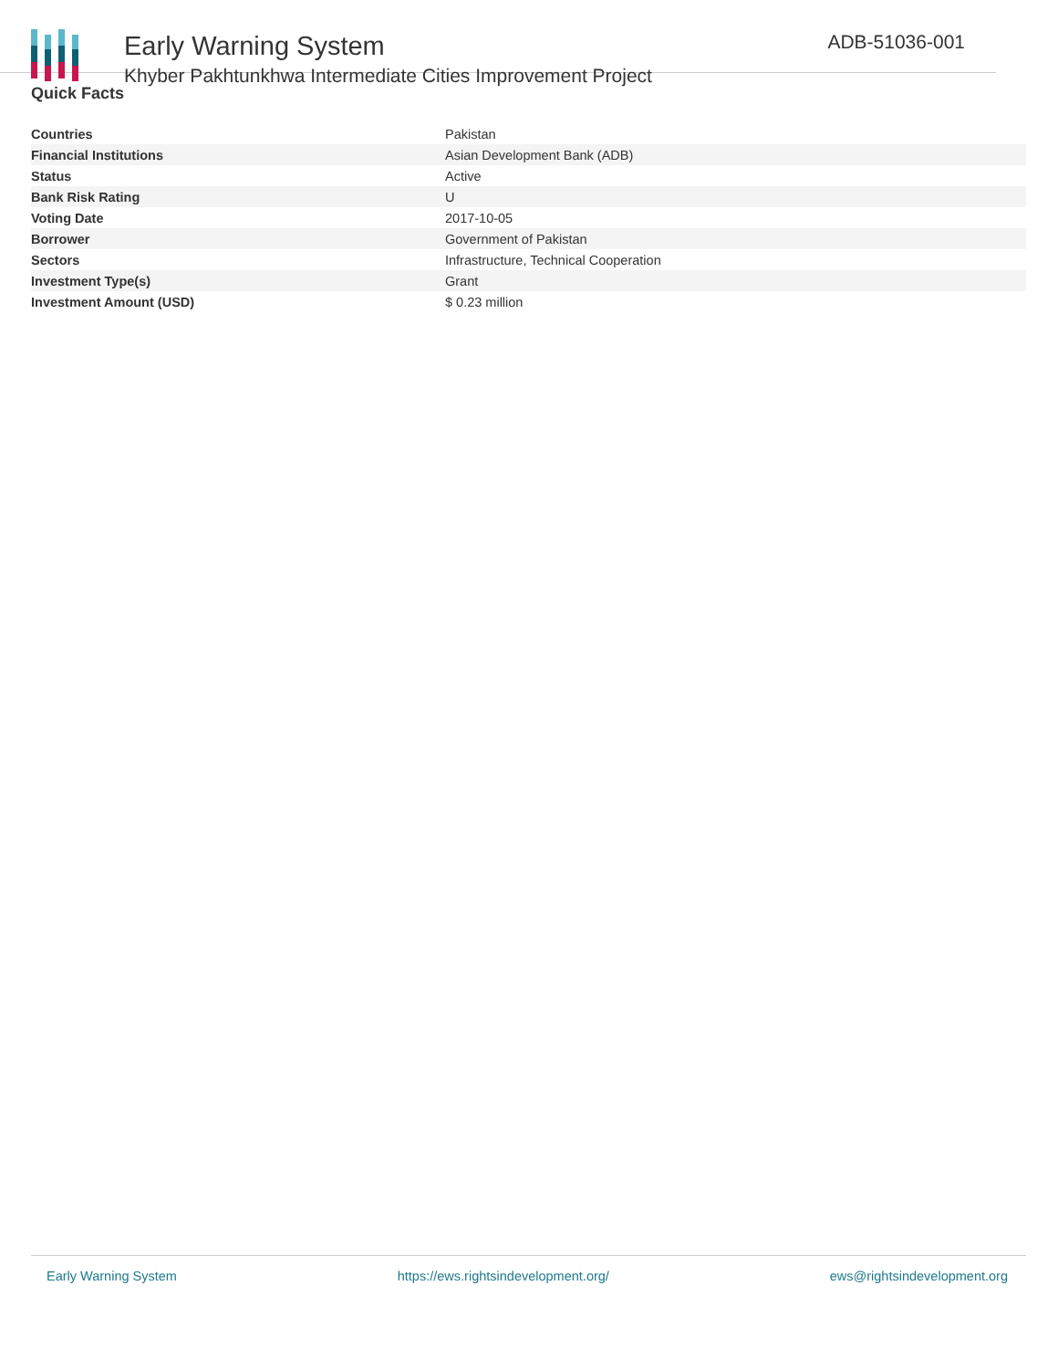Early Warning System
Khyber Pakhtunkhwa Intermediate Cities Improvement Project
ADB-51036-001
Quick Facts
| Countries | Pakistan |
| Financial Institutions | Asian Development Bank (ADB) |
| Status | Active |
| Bank Risk Rating | U |
| Voting Date | 2017-10-05 |
| Borrower | Government of Pakistan |
| Sectors | Infrastructure, Technical Cooperation |
| Investment Type(s) | Grant |
| Investment Amount (USD) | $ 0.23 million |
Early Warning System https://ews.rightsindevelopment.org/ ews@rightsindevelopment.org